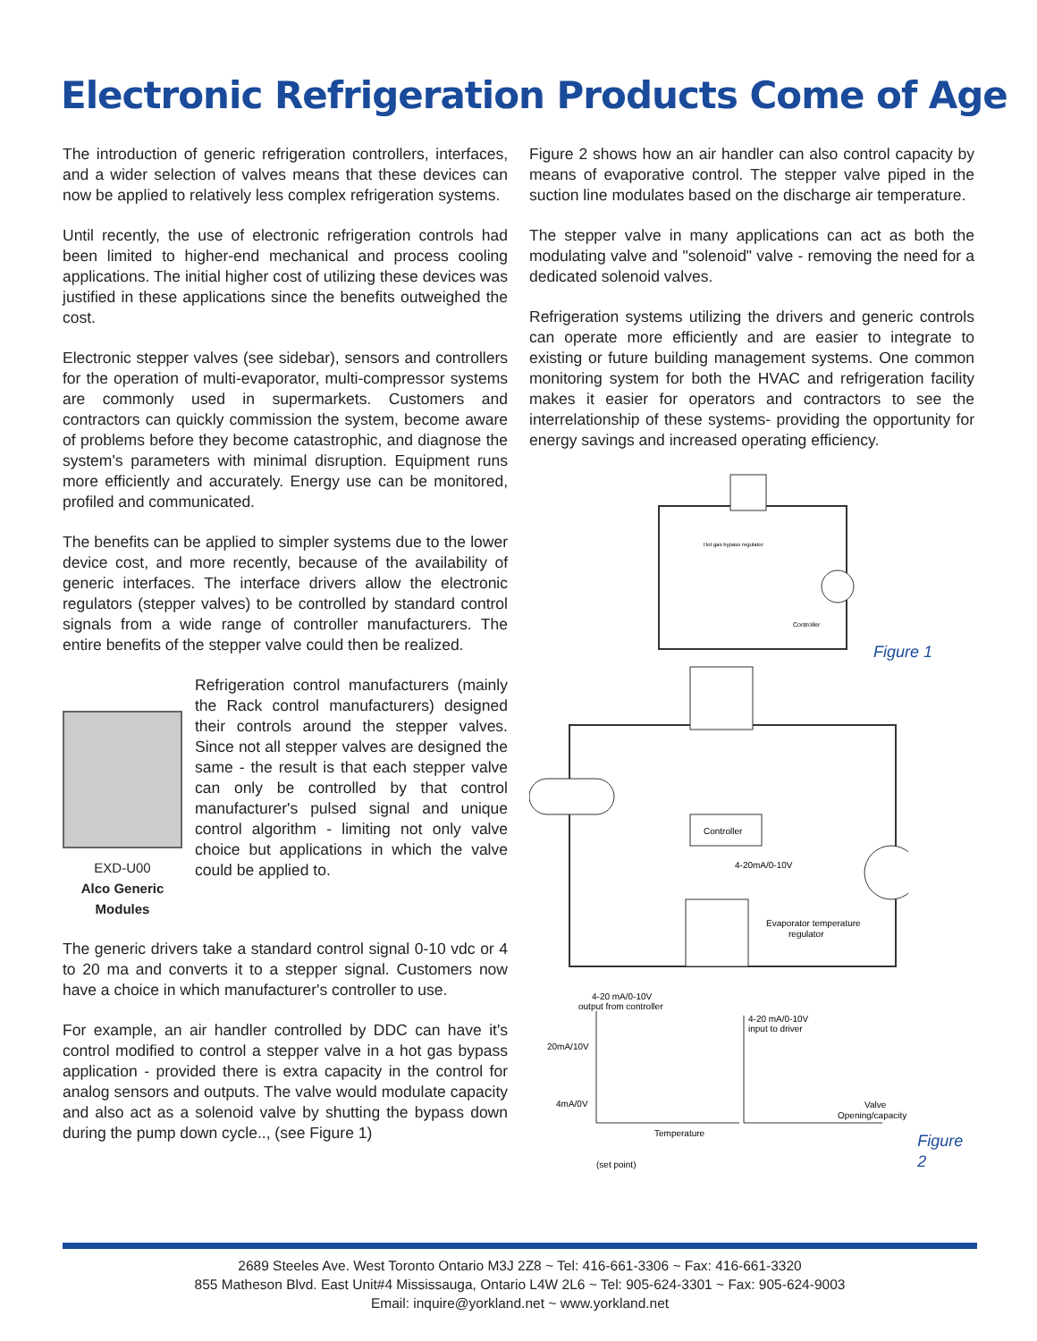Electronic Refrigeration Products Come of Age
The introduction of generic refrigeration controllers, interfaces, and a wider selection of valves means that these devices can now be applied to relatively less complex refrigeration systems.
Until recently, the use of electronic refrigeration controls had been limited to higher-end mechanical and process cooling applications. The initial higher cost of utilizing these devices was justified in these applications since the benefits outweighed the cost.
Electronic stepper valves (see sidebar), sensors and controllers for the operation of multi-evaporator, multi-compressor systems are commonly used in supermarkets. Customers and contractors can quickly commission the system, become aware of problems before they become catastrophic, and diagnose the system's parameters with minimal disruption. Equipment runs more efficiently and accurately. Energy use can be monitored, profiled and communicated.
The benefits can be applied to simpler systems due to the lower device cost, and more recently, because of the availability of generic interfaces. The interface drivers allow the electronic regulators (stepper valves) to be controlled by standard control signals from a wide range of controller manufacturers. The entire benefits of the stepper valve could then be realized.
EXD-U00
Alco Generic Modules
Refrigeration control manufacturers (mainly the Rack control manufacturers) designed their controls around the stepper valves. Since not all stepper valves are designed the same - the result is that each stepper valve can only be controlled by that control manufacturer's pulsed signal and unique control algorithm - limiting not only valve choice but applications in which the valve could be applied to.
The generic drivers take a standard control signal 0-10 vdc or 4 to 20 ma and converts it to a stepper signal. Customers now have a choice in which manufacturer's controller to use.
For example, an air handler controlled by DDC can have it's control modified to control a stepper valve in a hot gas bypass application - provided there is extra capacity in the control for analog sensors and outputs. The valve would modulate capacity and also act as a solenoid valve by shutting the bypass down during the pump down cycle.., (see Figure 1)
Figure 2 shows how an air handler can also control capacity by means of evaporative control. The stepper valve piped in the suction line modulates based on the discharge air temperature.
The stepper valve in many applications can act as both the modulating valve and "solenoid" valve - removing the need for a dedicated solenoid valves.
Refrigeration systems utilizing the drivers and generic controls can operate more efficiently and are easier to integrate to existing or future building management systems. One common monitoring system for both the HVAC and refrigeration facility makes it easier for operators and contractors to see the interrelationship of these systems- providing the opportunity for energy savings and increased operating efficiency.
Controller
Hot gas bypass regulator
Figure 1
Controller
4-20mA/0-10V
Evaporator temperature
regulator
4-20 mA/0-10V
output from controller
4-20 mA/0-10V
input to driver
20mA/10V
4mA/0V
Temperature
Valve
Opening/capacity
(set point)
Figure 2
2689 Steeles Ave. West Toronto Ontario M3J 2Z8 ~ Tel: 416-661-3306 ~ Fax: 416-661-3320
855 Matheson Blvd. East Unit#4 Mississauga, Ontario L4W 2L6 ~ Tel: 905-624-3301 ~ Fax: 905-624-9003
Email: inquire@yorkland.net ~ www.yorkland.net